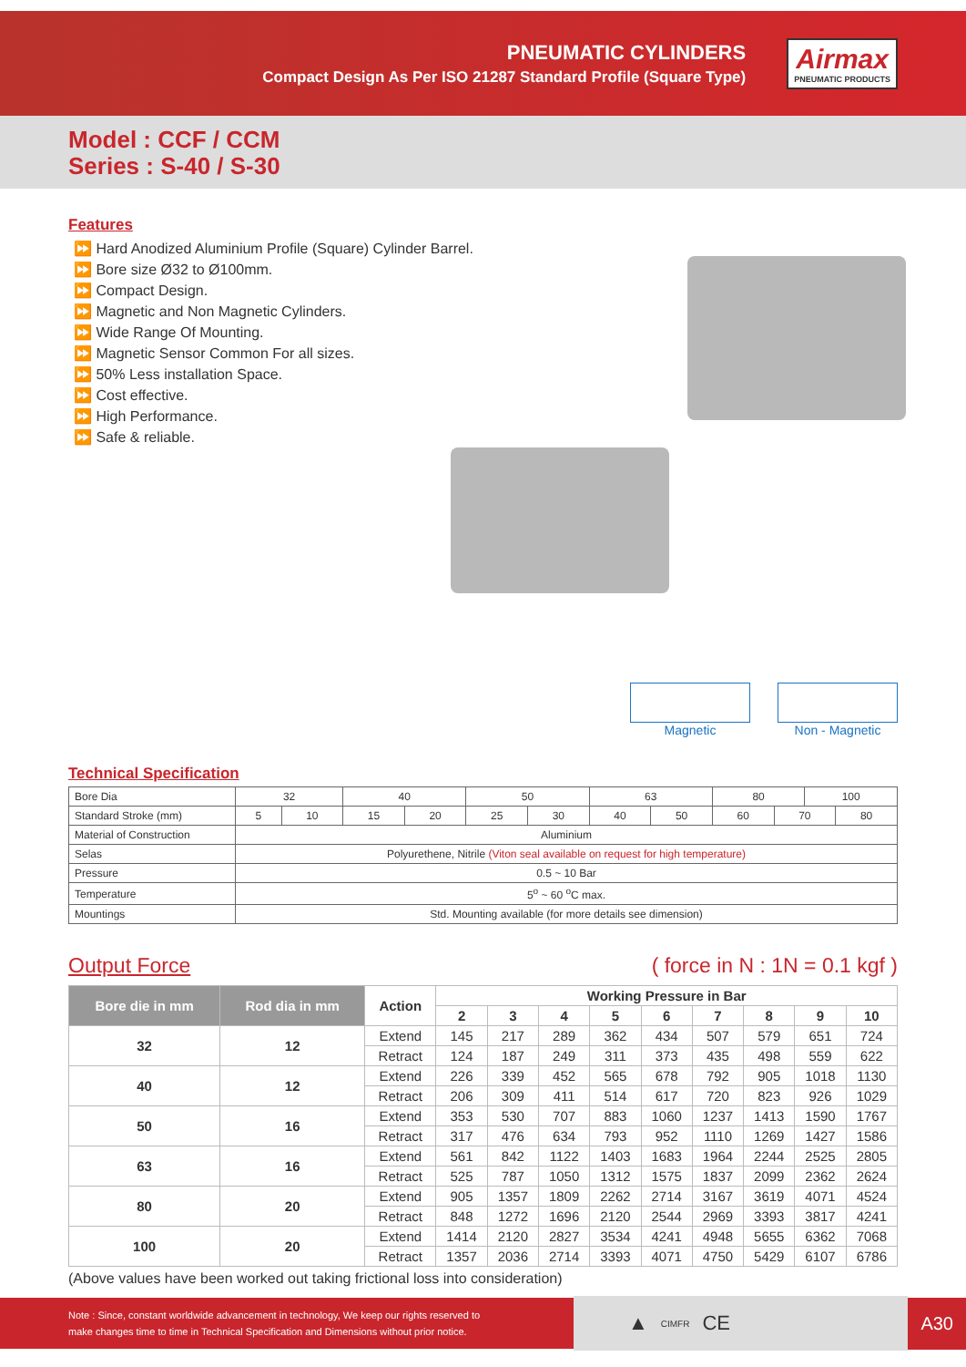PNEUMATIC CYLINDERS
Compact Design As Per ISO 21287 Standard Profile (Square Type)
Airmax
PNEUMATIC PRODUCTS
Model : CCF / CCM
Series : S-40 / S-30
Features
⏩ Hard Anodized Aluminium Profile (Square) Cylinder Barrel.
⏩ Bore size Ø32 to Ø100mm.
⏩ Compact Design.
⏩ Magnetic and Non Magnetic Cylinders.
⏩ Wide Range Of Mounting.
⏩ Magnetic Sensor Common For all sizes.
⏩ 50% Less installation Space.
⏩ Cost effective.
⏩ High Performance.
⏩ Safe & reliable.
Magnetic Non - Magnetic
Technical Specification
| Bore Dia | 32 | | 40 | | 50 | | 63 | | 80 | | 100 | |
| Standard Stroke (mm) | 5 | 10 | 15 | 20 | 25 | 30 | 40 | 50 | 60 | 70 | | 80 |
| Material of Construction | Aluminium | | | | | | | | | | | |
| Selas | Polyurethene, Nitrile (Viton seal available on request for high temperature) | | | | | | | | | | | |
| Pressure | 0.5 ~ 10 Bar | | | | | | | | | | | |
| Temperature | 5<sup>o</sup> ~ 60 <sup>o</sup>C max. | | | | | | | | | | | |
| Mountings | Std. Mounting available (for more details see dimension) | | | | | | | | | | | |
Output Force ( force in N : 1N = 0.1 kgf )
| Bore die in mm | Rod dia in mm | Action | Working Pressure in Bar | | | | | | | | |
| --- | --- | --- | --- | --- | --- | --- | --- | --- | --- | --- | --- |
| | | | 2 | 3 | 4 | 5 | 6 | 7 | 8 | 9 | 10 |
| 32 | 12 | Extend | 145 | 217 | 289 | 362 | 434 | 507 | 579 | 651 | 724 |
| | | Retract | 124 | 187 | 249 | 311 | 373 | 435 | 498 | 559 | 622 |
| 40 | 12 | Extend | 226 | 339 | 452 | 565 | 678 | 792 | 905 | 1018 | 1130 |
| | | Retract | 206 | 309 | 411 | 514 | 617 | 720 | 823 | 926 | 1029 |
| 50 | 16 | Extend | 353 | 530 | 707 | 883 | 1060 | 1237 | 1413 | 1590 | 1767 |
| | | Retract | 317 | 476 | 634 | 793 | 952 | 1110 | 1269 | 1427 | 1586 |
| 63 | 16 | Extend | 561 | 842 | 1122 | 1403 | 1683 | 1964 | 2244 | 2525 | 2805 |
| | | Retract | 525 | 787 | 1050 | 1312 | 1575 | 1837 | 2099 | 2362 | 2624 |
| 80 | 20 | Extend | 905 | 1357 | 1809 | 2262 | 2714 | 3167 | 3619 | 4071 | 4524 |
| | | Retract | 848 | 1272 | 1696 | 2120 | 2544 | 2969 | 3393 | 3817 | 4241 |
| 100 | 20 | Extend | 1414 | 2120 | 2827 | 3534 | 4241 | 4948 | 5655 | 6362 | 7068 |
| | | Retract | 1357 | 2036 | 2714 | 3393 | 4071 | 4750 | 5429 | 6107 | 6786 |
(Above values have been worked out taking frictional loss into consideration)
Note : Since, constant worldwide advancement in technology, We keep our rights reserved to make changes time to time in Technical Specification and Dimensions without prior notice.
▲ CIMFR CE
A30